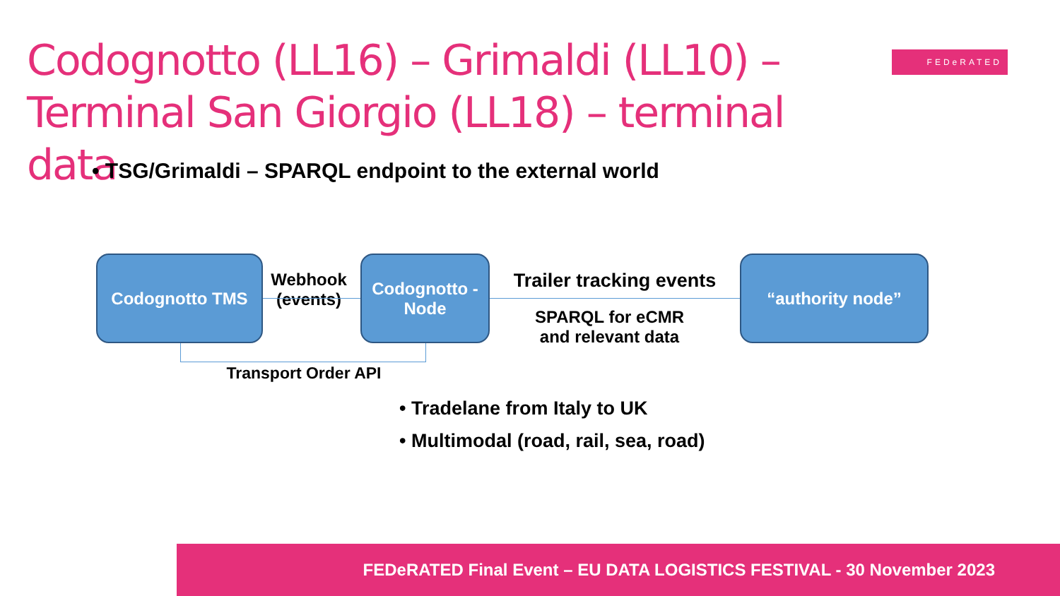Codognotto (LL16) – Grimaldi (LL10) – Terminal San Giorgio (LL18) – terminal data
FEDeRATED
• TSG/Grimaldi – SPARQL endpoint to the external world
Codognotto TMS
Webhook (events)
Codognotto - Node
Trailer tracking events
SPARQL for eCMR and relevant data
“authority node”
Transport Order API
• Tradelane from Italy to UK
• Multimodal (road, rail, sea, road)
FEDeRATED Final Event – EU DATA LOGISTICS FESTIVAL - 30 November 2023